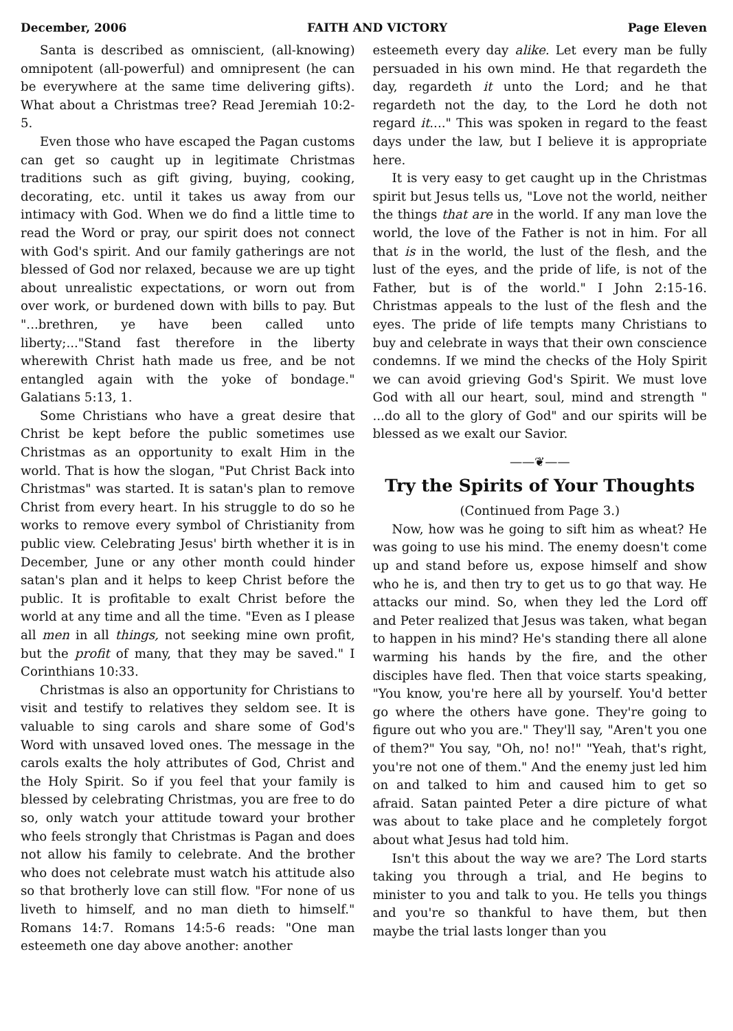December, 2006 FAITH AND VICTORY Page Eleven
Santa is described as omniscient, (all-knowing) omnipotent (all-powerful) and omnipresent (he can be everywhere at the same time delivering gifts). What about a Christmas tree? Read Jeremiah 10:2-5.
Even those who have escaped the Pagan customs can get so caught up in legitimate Christmas traditions such as gift giving, buying, cooking, decorating, etc. until it takes us away from our intimacy with God. When we do find a little time to read the Word or pray, our spirit does not connect with God's spirit. And our family gatherings are not blessed of God nor relaxed, because we are up tight about unrealistic expectations, or worn out from over work, or burdened down with bills to pay. But "...brethren, ye have been called unto liberty;..."Stand fast therefore in the liberty wherewith Christ hath made us free, and be not entangled again with the yoke of bondage." Galatians 5:13, 1.
Some Christians who have a great desire that Christ be kept before the public sometimes use Christmas as an opportunity to exalt Him in the world. That is how the slogan, "Put Christ Back into Christmas" was started. It is satan's plan to remove Christ from every heart. In his struggle to do so he works to remove every symbol of Christianity from public view. Celebrating Jesus' birth whether it is in December, June or any other month could hinder satan's plan and it helps to keep Christ before the public. It is profitable to exalt Christ before the world at any time and all the time. "Even as I please all men in all things, not seeking mine own profit, but the profit of many, that they may be saved." I Corinthians 10:33.
Christmas is also an opportunity for Christians to visit and testify to relatives they seldom see. It is valuable to sing carols and share some of God's Word with unsaved loved ones. The message in the carols exalts the holy attributes of God, Christ and the Holy Spirit. So if you feel that your family is blessed by celebrating Christmas, you are free to do so, only watch your attitude toward your brother who feels strongly that Christmas is Pagan and does not allow his family to celebrate. And the brother who does not celebrate must watch his attitude also so that brotherly love can still flow. "For none of us liveth to himself, and no man dieth to himself." Romans 14:7. Romans 14:5-6 reads: "One man esteemeth one day above another: another
esteemeth every day alike. Let every man be fully persuaded in his own mind. He that regardeth the day, regardeth it unto the Lord; and he that regardeth not the day, to the Lord he doth not regard it...." This was spoken in regard to the feast days under the law, but I believe it is appropriate here.
It is very easy to get caught up in the Christmas spirit but Jesus tells us, "Love not the world, neither the things that are in the world. If any man love the world, the love of the Father is not in him. For all that is in the world, the lust of the flesh, and the lust of the eyes, and the pride of life, is not of the Father, but is of the world." I John 2:15-16. Christmas appeals to the lust of the flesh and the eyes. The pride of life tempts many Christians to buy and celebrate in ways that their own conscience condemns. If we mind the checks of the Holy Spirit we can avoid grieving God's Spirit. We must love God with all our heart, soul, mind and strength " ...do all to the glory of God" and our spirits will be blessed as we exalt our Savior.
——❦——
Try the Spirits of Your Thoughts
(Continued from Page 3.)
Now, how was he going to sift him as wheat? He was going to use his mind. The enemy doesn't come up and stand before us, expose himself and show who he is, and then try to get us to go that way. He attacks our mind. So, when they led the Lord off and Peter realized that Jesus was taken, what began to happen in his mind? He's standing there all alone warming his hands by the fire, and the other disciples have fled. Then that voice starts speaking, "You know, you're here all by yourself. You'd better go where the others have gone. They're going to figure out who you are." They'll say, "Aren't you one of them?" You say, "Oh, no! no!" "Yeah, that's right, you're not one of them." And the enemy just led him on and talked to him and caused him to get so afraid. Satan painted Peter a dire picture of what was about to take place and he completely forgot about what Jesus had told him.
Isn't this about the way we are? The Lord starts taking you through a trial, and He begins to minister to you and talk to you. He tells you things and you're so thankful to have them, but then maybe the trial lasts longer than you